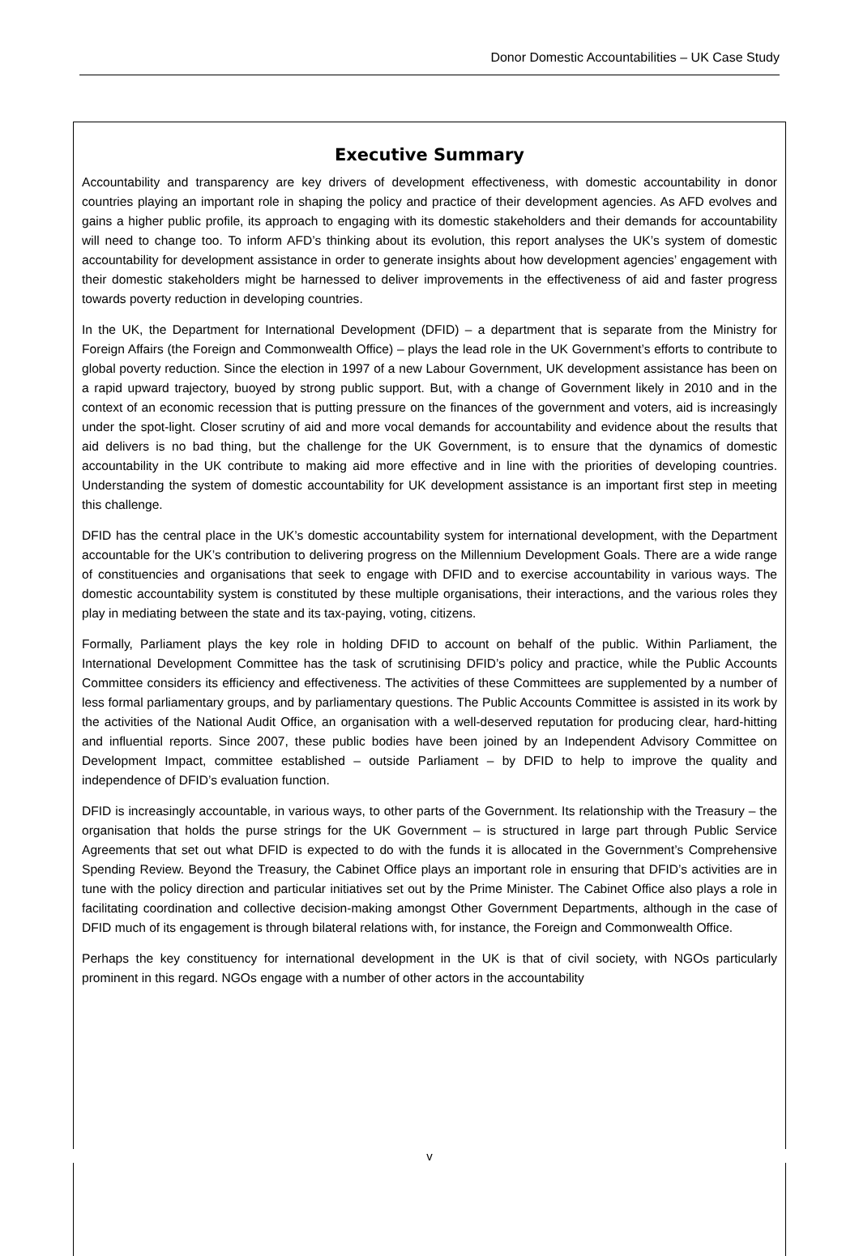Donor Domestic Accountabilities – UK Case Study
Executive Summary
Accountability and transparency are key drivers of development effectiveness, with domestic accountability in donor countries playing an important role in shaping the policy and practice of their development agencies. As AFD evolves and gains a higher public profile, its approach to engaging with its domestic stakeholders and their demands for accountability will need to change too. To inform AFD’s thinking about its evolution, this report analyses the UK’s system of domestic accountability for development assistance in order to generate insights about how development agencies’ engagement with their domestic stakeholders might be harnessed to deliver improvements in the effectiveness of aid and faster progress towards poverty reduction in developing countries.
In the UK, the Department for International Development (DFID) – a department that is separate from the Ministry for Foreign Affairs (the Foreign and Commonwealth Office) – plays the lead role in the UK Government’s efforts to contribute to global poverty reduction. Since the election in 1997 of a new Labour Government, UK development assistance has been on a rapid upward trajectory, buoyed by strong public support. But, with a change of Government likely in 2010 and in the context of an economic recession that is putting pressure on the finances of the government and voters, aid is increasingly under the spot-light. Closer scrutiny of aid and more vocal demands for accountability and evidence about the results that aid delivers is no bad thing, but the challenge for the UK Government, is to ensure that the dynamics of domestic accountability in the UK contribute to making aid more effective and in line with the priorities of developing countries. Understanding the system of domestic accountability for UK development assistance is an important first step in meeting this challenge.
DFID has the central place in the UK’s domestic accountability system for international development, with the Department accountable for the UK’s contribution to delivering progress on the Millennium Development Goals. There are a wide range of constituencies and organisations that seek to engage with DFID and to exercise accountability in various ways. The domestic accountability system is constituted by these multiple organisations, their interactions, and the various roles they play in mediating between the state and its tax-paying, voting, citizens.
Formally, Parliament plays the key role in holding DFID to account on behalf of the public. Within Parliament, the International Development Committee has the task of scrutinising DFID’s policy and practice, while the Public Accounts Committee considers its efficiency and effectiveness. The activities of these Committees are supplemented by a number of less formal parliamentary groups, and by parliamentary questions. The Public Accounts Committee is assisted in its work by the activities of the National Audit Office, an organisation with a well-deserved reputation for producing clear, hard-hitting and influential reports. Since 2007, these public bodies have been joined by an Independent Advisory Committee on Development Impact, committee established – outside Parliament – by DFID to help to improve the quality and independence of DFID’s evaluation function.
DFID is increasingly accountable, in various ways, to other parts of the Government. Its relationship with the Treasury – the organisation that holds the purse strings for the UK Government – is structured in large part through Public Service Agreements that set out what DFID is expected to do with the funds it is allocated in the Government’s Comprehensive Spending Review. Beyond the Treasury, the Cabinet Office plays an important role in ensuring that DFID’s activities are in tune with the policy direction and particular initiatives set out by the Prime Minister. The Cabinet Office also plays a role in facilitating coordination and collective decision-making amongst Other Government Departments, although in the case of DFID much of its engagement is through bilateral relations with, for instance, the Foreign and Commonwealth Office.
Perhaps the key constituency for international development in the UK is that of civil society, with NGOs particularly prominent in this regard. NGOs engage with a number of other actors in the accountability
v